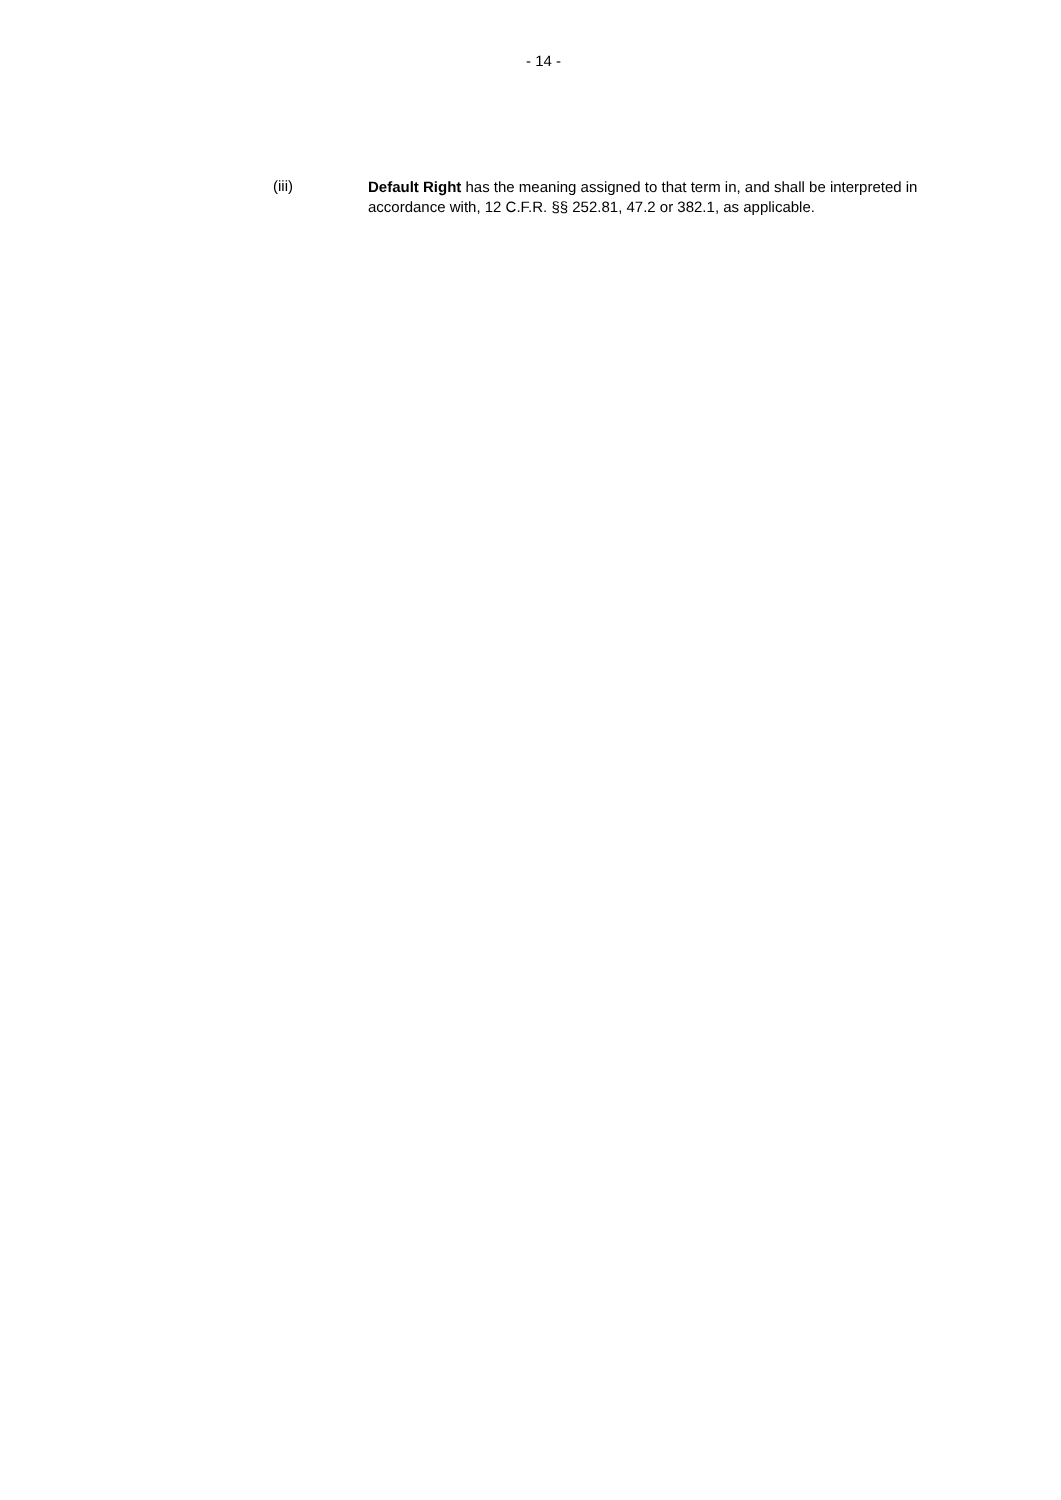- 14 -
(iii)
Default Right has the meaning assigned to that term in, and shall be interpreted in accordance with, 12 C.F.R. §§ 252.81, 47.2 or 382.1, as applicable.